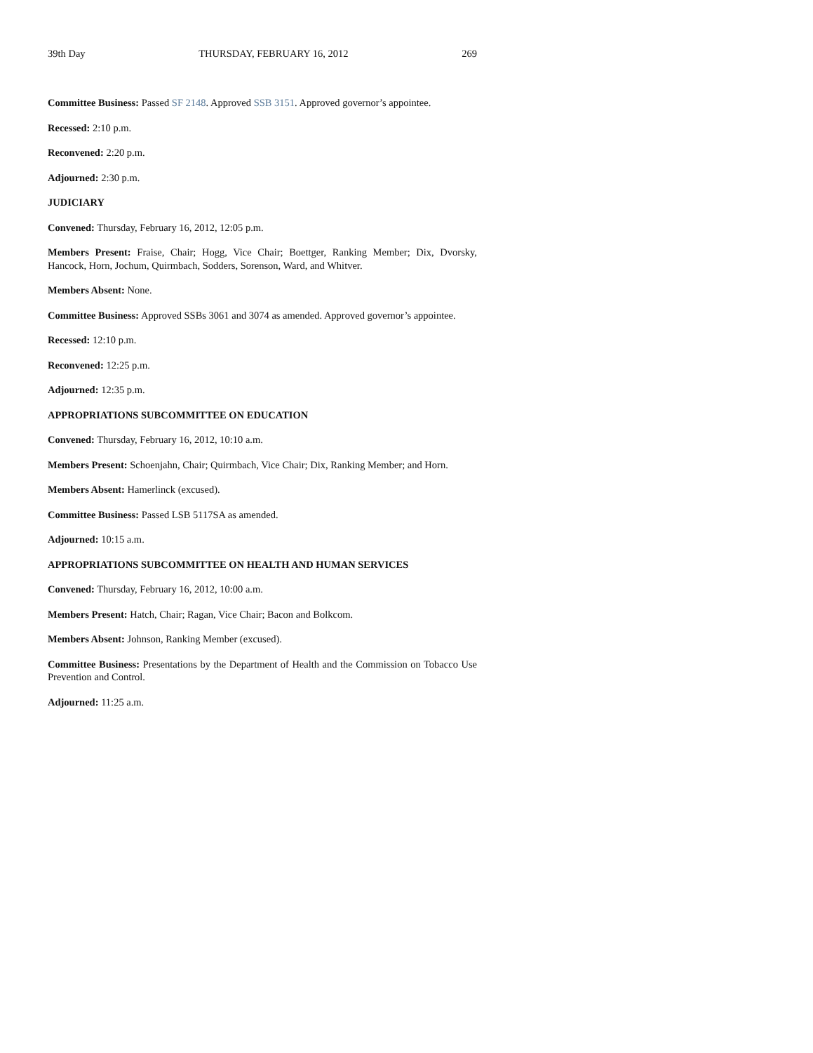39th Day THURSDAY, FEBRUARY 16, 2012 269
Committee Business: Passed SF 2148. Approved SSB 3151. Approved governor’s appointee.
Recessed: 2:10 p.m.
Reconvened: 2:20 p.m.
Adjourned: 2:30 p.m.
JUDICIARY
Convened: Thursday, February 16, 2012, 12:05 p.m.
Members Present: Fraise, Chair; Hogg, Vice Chair; Boettger, Ranking Member; Dix, Dvorsky, Hancock, Horn, Jochum, Quirmbach, Sodders, Sorenson, Ward, and Whitver.
Members Absent: None.
Committee Business: Approved SSBs 3061 and 3074 as amended. Approved governor’s appointee.
Recessed: 12:10 p.m.
Reconvened: 12:25 p.m.
Adjourned: 12:35 p.m.
APPROPRIATIONS SUBCOMMITTEE ON EDUCATION
Convened: Thursday, February 16, 2012, 10:10 a.m.
Members Present: Schoenjahn, Chair; Quirmbach, Vice Chair; Dix, Ranking Member; and Horn.
Members Absent: Hamerlinck (excused).
Committee Business: Passed LSB 5117SA as amended.
Adjourned: 10:15 a.m.
APPROPRIATIONS SUBCOMMITTEE ON HEALTH AND HUMAN SERVICES
Convened: Thursday, February 16, 2012, 10:00 a.m.
Members Present: Hatch, Chair; Ragan, Vice Chair; Bacon and Bolkcom.
Members Absent: Johnson, Ranking Member (excused).
Committee Business: Presentations by the Department of Health and the Commission on Tobacco Use Prevention and Control.
Adjourned: 11:25 a.m.